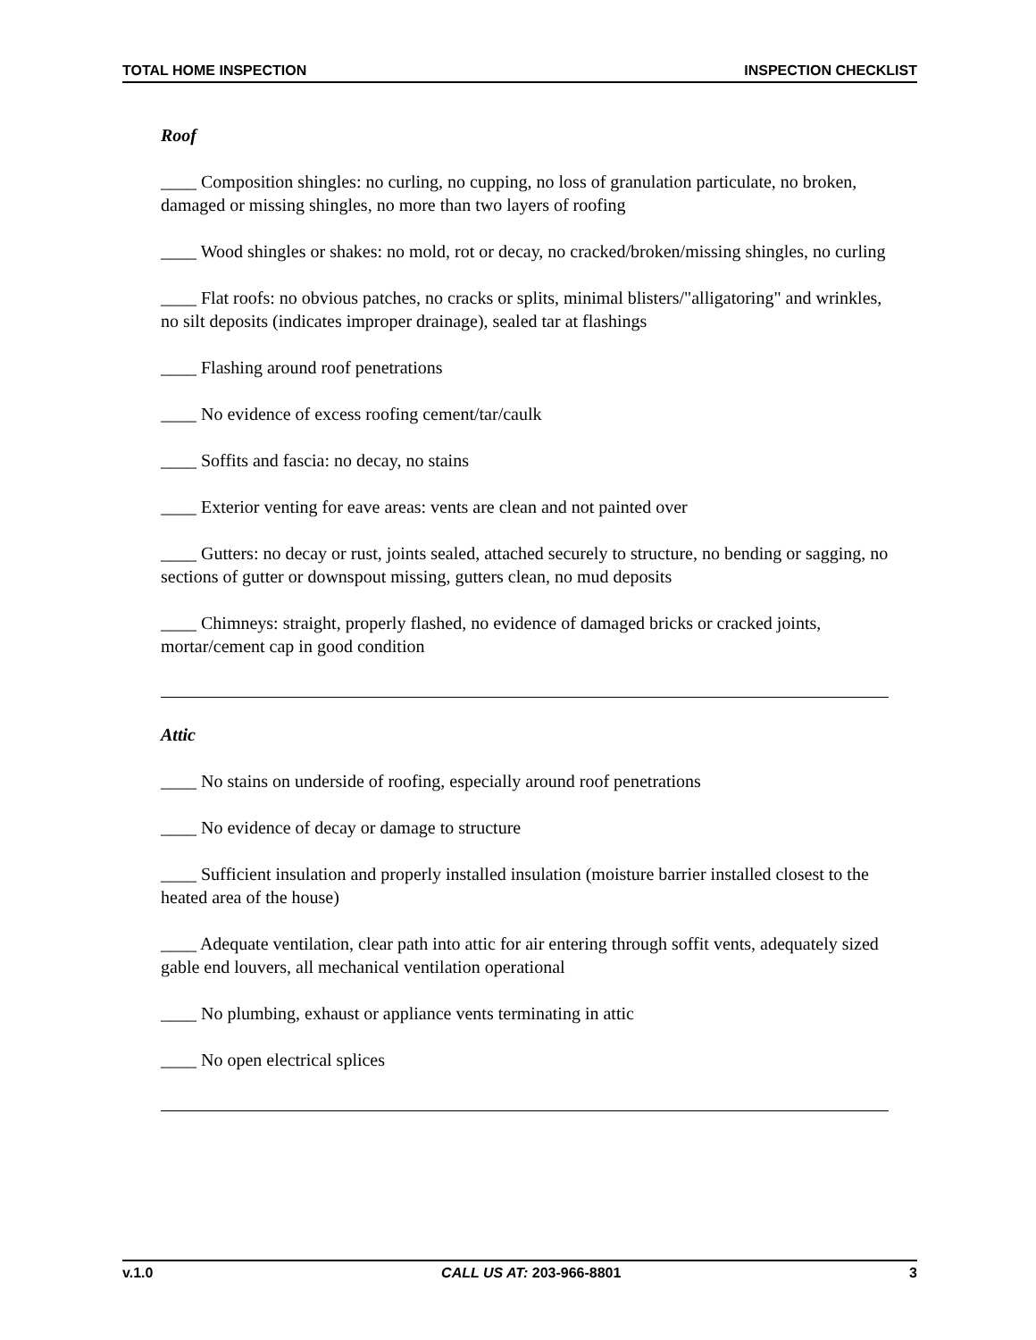TOTAL HOME INSPECTION INSPECTION CHECKLIST
Roof
____ Composition shingles: no curling, no cupping, no loss of granulation particulate, no broken, damaged or missing shingles, no more than two layers of roofing
____ Wood shingles or shakes: no mold, rot or decay, no cracked/broken/missing shingles, no curling
____ Flat roofs: no obvious patches, no cracks or splits, minimal blisters/"alligatoring" and wrinkles, no silt deposits (indicates improper drainage), sealed tar at flashings
____ Flashing around roof penetrations
____ No evidence of excess roofing cement/tar/caulk
____ Soffits and fascia: no decay, no stains
____ Exterior venting for eave areas: vents are clean and not painted over
____ Gutters: no decay or rust, joints sealed, attached securely to structure, no bending or sagging, no sections of gutter or downspout missing, gutters clean, no mud deposits
____ Chimneys: straight, properly flashed, no evidence of damaged bricks or cracked joints, mortar/cement cap in good condition
Attic
____ No stains on underside of roofing, especially around roof penetrations
____ No evidence of decay or damage to structure
____ Sufficient insulation and properly installed insulation (moisture barrier installed closest to the heated area of the house)
____ Adequate ventilation, clear path into attic for air entering through soffit vents, adequately sized gable end louvers, all mechanical ventilation operational
____ No plumbing, exhaust or appliance vents terminating in attic
____ No open electrical splices
v.1.0 CALL US AT: 203-966-8801 3